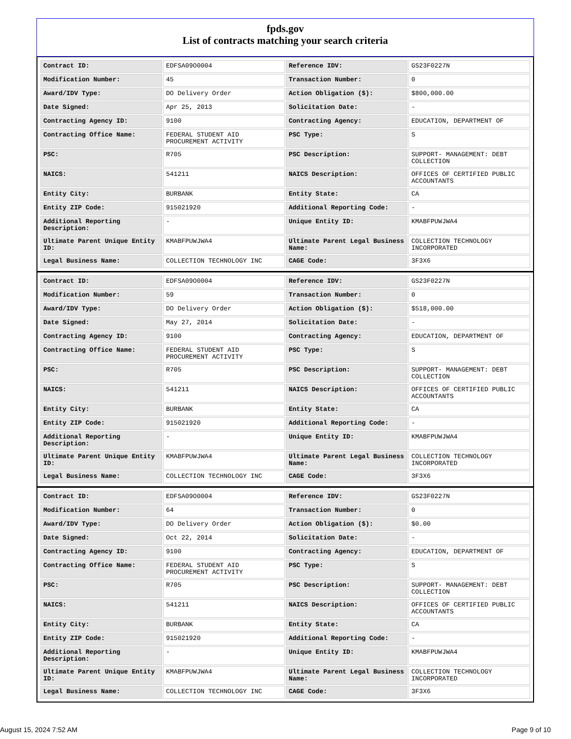fpds.gov
List of contracts matching your search criteria
| Contract ID: | EDFSA09O0004 | Reference IDV: | GS23F0227N |
| Modification Number: | 45 | Transaction Number: | 0 |
| Award/IDV Type: | DO Delivery Order | Action Obligation ($): | $800,000.00 |
| Date Signed: | Apr 25, 2013 | Solicitation Date: | - |
| Contracting Agency ID: | 9100 | Contracting Agency: | EDUCATION, DEPARTMENT OF |
| Contracting Office Name: | FEDERAL STUDENT AID PROCUREMENT ACTIVITY | PSC Type: | S |
| PSC: | R705 | PSC Description: | SUPPORT- MANAGEMENT: DEBT COLLECTION |
| NAICS: | 541211 | NAICS Description: | OFFICES OF CERTIFIED PUBLIC ACCOUNTANTS |
| Entity City: | BURBANK | Entity State: | CA |
| Entity ZIP Code: | 915021920 | Additional Reporting Code: | - |
| Additional Reporting Description: | - | Unique Entity ID: | KMABFPUWJWA4 |
| Ultimate Parent Unique Entity ID: | KMABFPUWJWA4 | Ultimate Parent Legal Business Name: | COLLECTION TECHNOLOGY INCORPORATED |
| Legal Business Name: | COLLECTION TECHNOLOGY INC | CAGE Code: | 3F3X6 |
| Contract ID: | EDFSA09O0004 | Reference IDV: | GS23F0227N |
| Modification Number: | 59 | Transaction Number: | 0 |
| Award/IDV Type: | DO Delivery Order | Action Obligation ($): | $518,000.00 |
| Date Signed: | May 27, 2014 | Solicitation Date: | - |
| Contracting Agency ID: | 9100 | Contracting Agency: | EDUCATION, DEPARTMENT OF |
| Contracting Office Name: | FEDERAL STUDENT AID PROCUREMENT ACTIVITY | PSC Type: | S |
| PSC: | R705 | PSC Description: | SUPPORT- MANAGEMENT: DEBT COLLECTION |
| NAICS: | 541211 | NAICS Description: | OFFICES OF CERTIFIED PUBLIC ACCOUNTANTS |
| Entity City: | BURBANK | Entity State: | CA |
| Entity ZIP Code: | 915021920 | Additional Reporting Code: | - |
| Additional Reporting Description: | - | Unique Entity ID: | KMABFPUWJWA4 |
| Ultimate Parent Unique Entity ID: | KMABFPUWJWA4 | Ultimate Parent Legal Business Name: | COLLECTION TECHNOLOGY INCORPORATED |
| Legal Business Name: | COLLECTION TECHNOLOGY INC | CAGE Code: | 3F3X6 |
| Contract ID: | EDFSA09O0004 | Reference IDV: | GS23F0227N |
| Modification Number: | 64 | Transaction Number: | 0 |
| Award/IDV Type: | DO Delivery Order | Action Obligation ($): | $0.00 |
| Date Signed: | Oct 22, 2014 | Solicitation Date: | - |
| Contracting Agency ID: | 9100 | Contracting Agency: | EDUCATION, DEPARTMENT OF |
| Contracting Office Name: | FEDERAL STUDENT AID PROCUREMENT ACTIVITY | PSC Type: | S |
| PSC: | R705 | PSC Description: | SUPPORT- MANAGEMENT: DEBT COLLECTION |
| NAICS: | 541211 | NAICS Description: | OFFICES OF CERTIFIED PUBLIC ACCOUNTANTS |
| Entity City: | BURBANK | Entity State: | CA |
| Entity ZIP Code: | 915021920 | Additional Reporting Code: | - |
| Additional Reporting Description: | - | Unique Entity ID: | KMABFPUWJWA4 |
| Ultimate Parent Unique Entity ID: | KMABFPUWJWA4 | Ultimate Parent Legal Business Name: | COLLECTION TECHNOLOGY INCORPORATED |
| Legal Business Name: | COLLECTION TECHNOLOGY INC | CAGE Code: | 3F3X6 |
August 15, 2024 7:52 AM Page 9 of 10